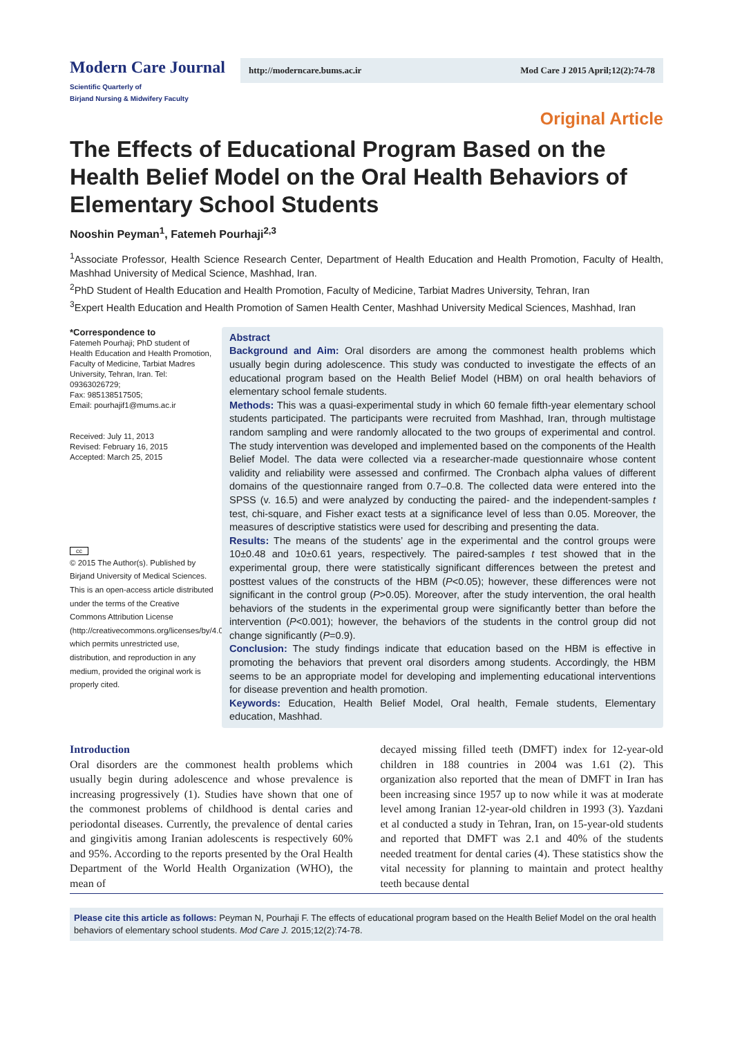Modern Care Journal
Scientific Quarterly of
Birjand Nursing & Midwifery Faculty
http://moderncare.bums.ac.ir Mod Care J 2015 April;12(2):74-78
Original Article
The Effects of Educational Program Based on the Health Belief Model on the Oral Health Behaviors of Elementary School Students
Nooshin Peyman<sup>1</sup>, Fatemeh Pourhaji<sup>2,3</sup>
<sup>1</sup> Associate Professor, Health Science Research Center, Department of Health Education and Health Promotion, Faculty of Health, Mashhad University of Medical Science, Mashhad, Iran.
<sup>2</sup> PhD Student of Health Education and Health Promotion, Faculty of Medicine, Tarbiat Madres University, Tehran, Iran
<sup>3</sup> Expert Health Education and Health Promotion of Samen Health Center, Mashhad University Medical Sciences, Mashhad, Iran
*Correspondence to
Fatemeh Pourhaji; PhD student of Health Education and Health Promotion, Faculty of Medicine, Tarbiat Madres University, Tehran, Iran. Tel: 09363026729;
Fax: 985138517505;
Email: pourhajif1@mums.ac.ir
Received: July 11, 2013
Revised: February 16, 2015
Accepted: March 25, 2015
cc
© 2015 The Author(s). Published by Birjand University of Medical Sciences. This is an open-access article distributed under the terms of the Creative Commons Attribution License (http://creativecommons.org/licenses/by/4.0), which permits unrestricted use, distribution, and reproduction in any medium, provided the original work is properly cited.
Abstract
Background and Aim: Oral disorders are among the commonest health problems which usually begin during adolescence. This study was conducted to investigate the effects of an educational program based on the Health Belief Model (HBM) on oral health behaviors of elementary school female students.
Methods: This was a quasi-experimental study in which 60 female fifth-year elementary school students participated. The participants were recruited from Mashhad, Iran, through multistage random sampling and were randomly allocated to the two groups of experimental and control. The study intervention was developed and implemented based on the components of the Health Belief Model. The data were collected via a researcher-made questionnaire whose content validity and reliability were assessed and confirmed. The Cronbach alpha values of different domains of the questionnaire ranged from 0.7–0.8. The collected data were entered into the SPSS (v. 16.5) and were analyzed by conducting the paired- and the independent-samples t test, chi-square, and Fisher exact tests at a significance level of less than 0.05. Moreover, the measures of descriptive statistics were used for describing and presenting the data.
Results: The means of the students’ age in the experimental and the control groups were 10±0.48 and 10±0.61 years, respectively. The paired-samples t test showed that in the experimental group, there were statistically significant differences between the pretest and posttest values of the constructs of the HBM (P<0.05); however, these differences were not significant in the control group (P>0.05). Moreover, after the study intervention, the oral health behaviors of the students in the experimental group were significantly better than before the intervention (P<0.001); however, the behaviors of the students in the control group did not change significantly (P=0.9).
Conclusion: The study findings indicate that education based on the HBM is effective in promoting the behaviors that prevent oral disorders among students. Accordingly, the HBM seems to be an appropriate model for developing and implementing educational interventions for disease prevention and health promotion.
Keywords: Education, Health Belief Model, Oral health, Female students, Elementary education, Mashhad.
Introduction
Oral disorders are the commonest health problems which usually begin during adolescence and whose prevalence is increasing progressively (1). Studies have shown that one of the commonest problems of childhood is dental caries and periodontal diseases. Currently, the prevalence of dental caries and gingivitis among Iranian adolescents is respectively 60% and 95%. According to the reports presented by the Oral Health Department of the World Health Organization (WHO), the mean of
decayed missing filled teeth (DMFT) index for 12-year-old children in 188 countries in 2004 was 1.61 (2). This organization also reported that the mean of DMFT in Iran has been increasing since 1957 up to now while it was at moderate level among Iranian 12-year-old children in 1993 (3). Yazdani et al conducted a study in Tehran, Iran, on 15-year-old students and reported that DMFT was 2.1 and 40% of the students needed treatment for dental caries (4). These statistics show the vital necessity for planning to maintain and protect healthy teeth because dental
Please cite this article as follows: Peyman N, Pourhaji F. The effects of educational program based on the Health Belief Model on the oral health behaviors of elementary school students. Mod Care J. 2015;12(2):74-78.